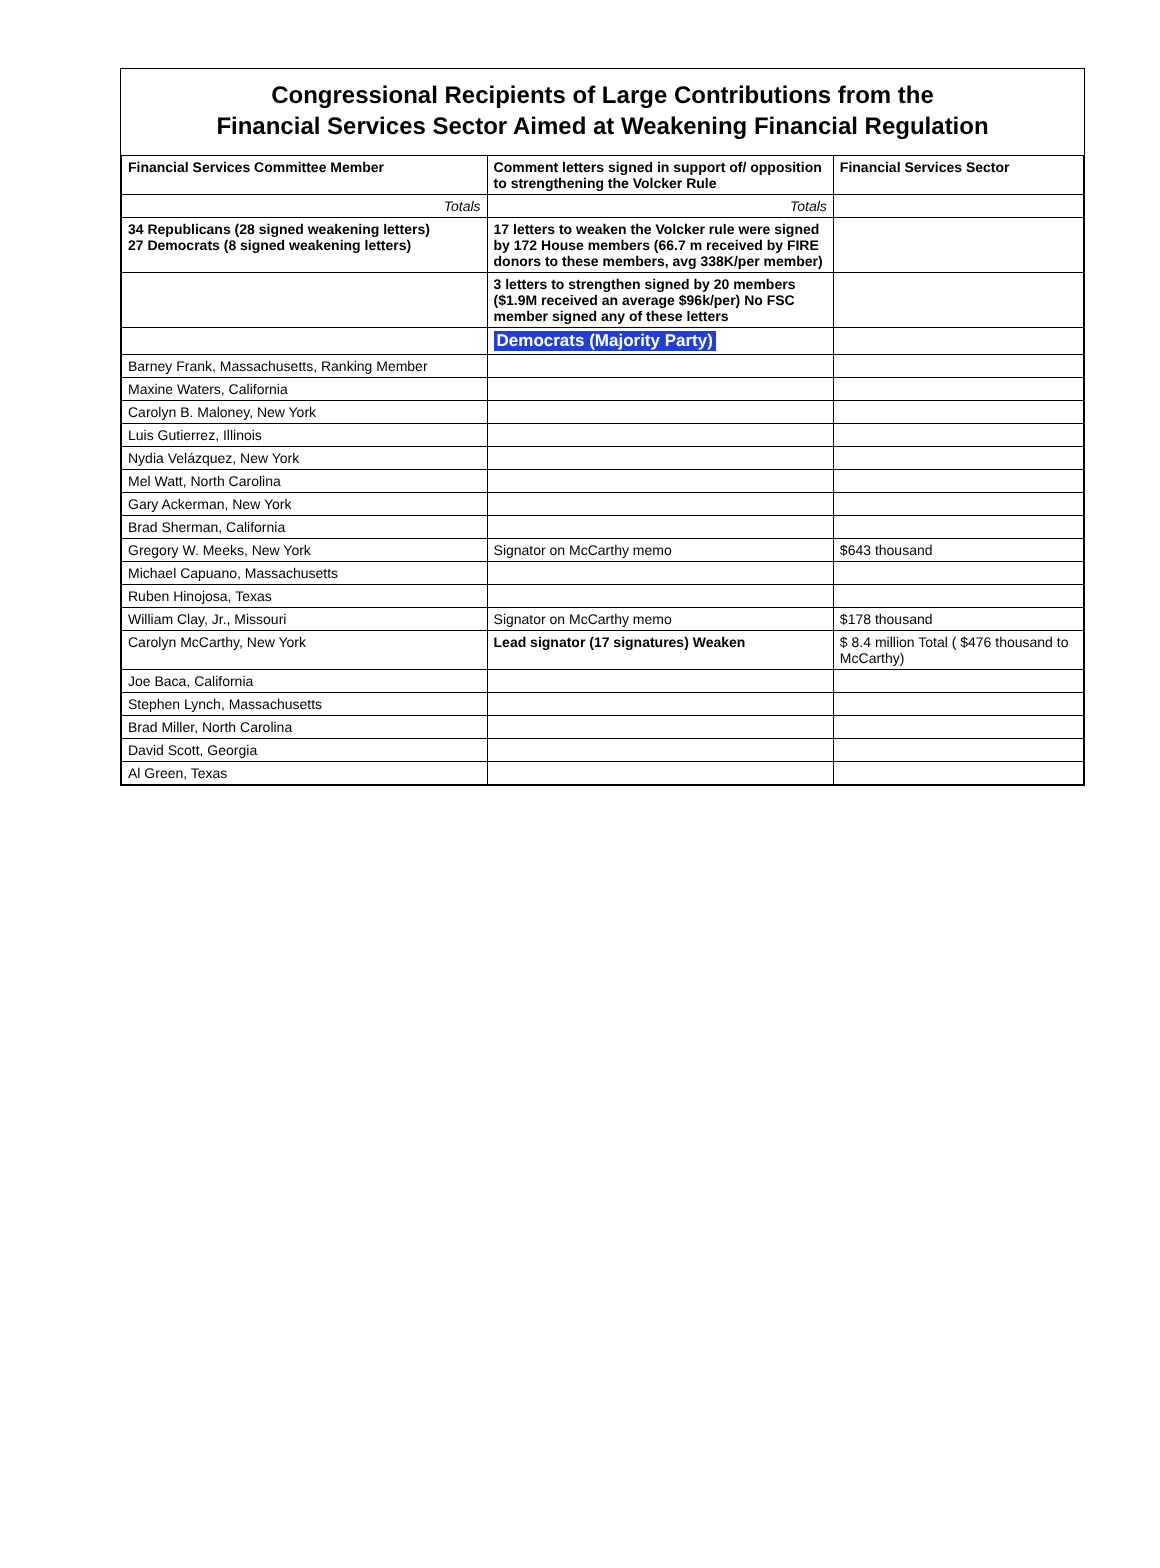Congressional Recipients of Large Contributions from the
Financial Services Sector Aimed at Weakening Financial Regulation
| Financial Services Committee Member | Comment letters signed in support of/ opposition to strengthening the Volcker Rule | Financial Services Sector |
| --- | --- | --- |
| Totals | Totals | |
| 34 Republicans (28 signed weakening letters) 27 Democrats (8 signed weakening letters) | 17 letters to weaken the Volcker rule were signed by 172 House members (66.7 m received by FIRE donors to these members, avg 338K/per member) | |
| | 3 letters to strengthen signed by 20 members ($1.9M received an average $96k/per) No FSC member signed any of these letters | |
| | Democrats (Majority Party) | |
| Barney Frank, Massachusetts, Ranking Member | | |
| Maxine Waters, California | | |
| Carolyn B. Maloney, New York | | |
| Luis Gutierrez, Illinois | | |
| Nydia Velázquez, New York | | |
| Mel Watt, North Carolina | | |
| Gary Ackerman, New York | | |
| Brad Sherman, California | | |
| Gregory W. Meeks, New York | Signator on McCarthy memo | $643 thousand |
| Michael Capuano, Massachusetts | | |
| Ruben Hinojosa, Texas | | |
| William Clay, Jr., Missouri | Signator on McCarthy memo | $178 thousand |
| Carolyn McCarthy, New York | Lead signator (17 signatures) Weaken | $ 8.4 million Total ( $476 thousand to McCarthy) |
| Joe Baca, California | | |
| Stephen Lynch, Massachusetts | | |
| Brad Miller, North Carolina | | |
| David Scott, Georgia | | |
| Al Green, Texas | | |